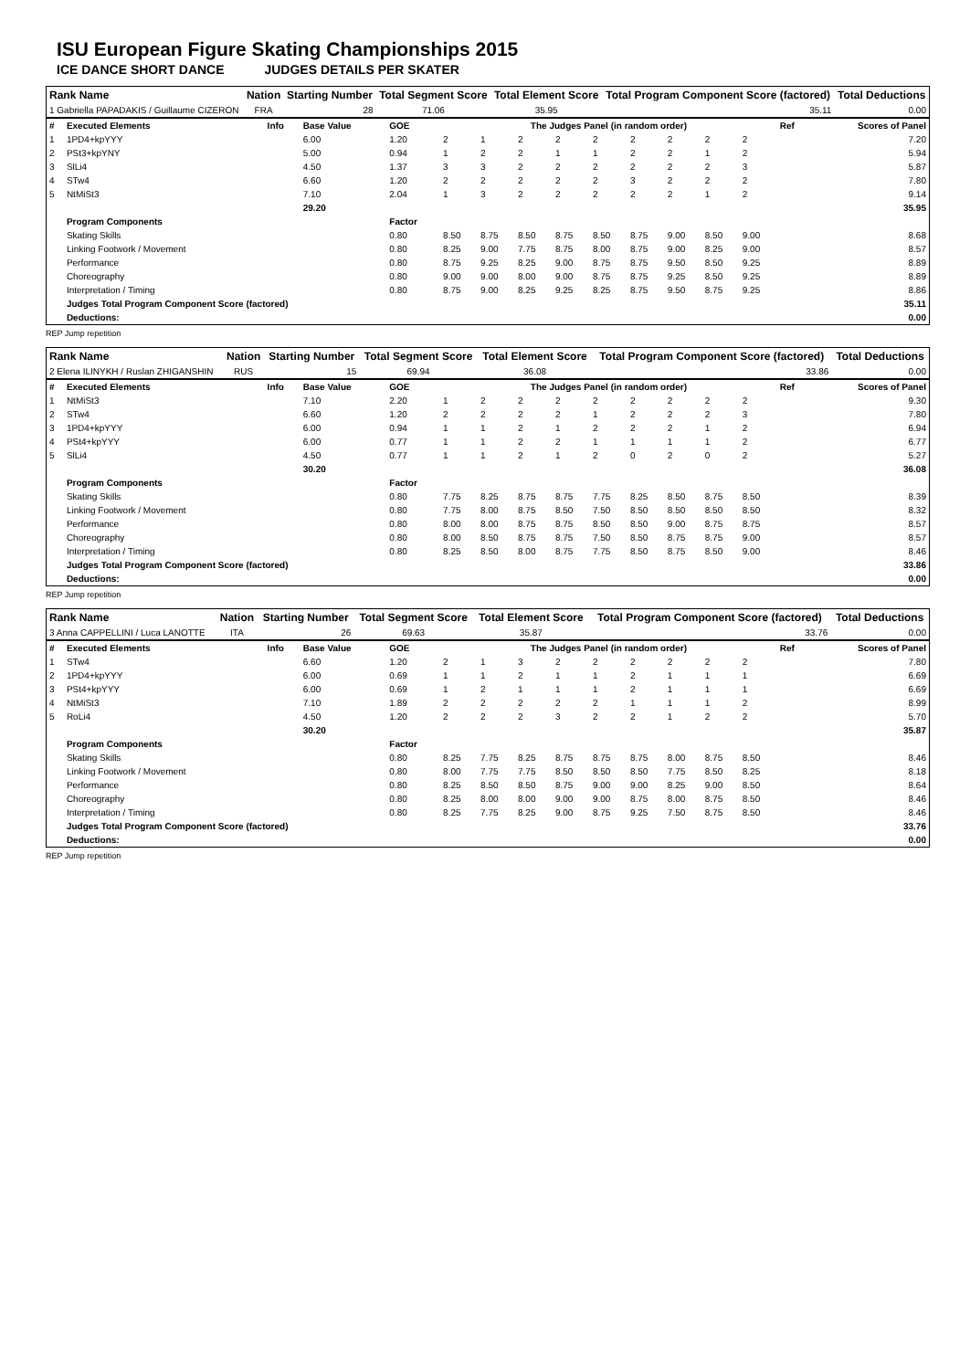ISU European Figure Skating Championships 2015
ICE DANCE SHORT DANCE JUDGES DETAILS PER SKATER
| Rank Name | Nation | Starting Number | Total Segment Score | Total Element Score | Total Program Component Score (factored) | Total Deductions |
| --- | --- | --- | --- | --- | --- | --- |
| 1 Gabriella PAPADAKIS / Guillaume CIZERON | FRA | 28 | 71.06 | 35.95 | 35.11 | 0.00 |
| # | Executed Elements | Info | Base Value | GOE | The Judges Panel (in random order) | | | | | | | | | Ref | Scores of Panel |
| 1 | 1PD4+kpYYY | | 6.00 | 1.20 | 2 | 1 | 2 | 2 | 2 | 2 | 2 | 2 | 2 | | 7.20 |
| 2 | PSt3+kpYNY | | 5.00 | 0.94 | 1 | 2 | 2 | 1 | 1 | 2 | 2 | 1 | 2 | | 5.94 |
| 3 | SlLi4 | | 4.50 | 1.37 | 3 | 3 | 2 | 2 | 2 | 2 | 2 | 2 | 3 | | 5.87 |
| 4 | STw4 | | 6.60 | 1.20 | 2 | 2 | 2 | 2 | 2 | 3 | 2 | 2 | 2 | | 7.80 |
| 5 | NtMiSt3 | | 7.10 | 2.04 | 1 | 3 | 2 | 2 | 2 | 2 | 2 | 1 | 2 | | 9.14 |
| | | | 29.20 | | | | | | | | | | | | 35.95 |
| | Program Components | | | Factor | | | | | | | | | | | |
| | Skating Skills | | | 0.80 | 8.50 | 8.75 | 8.50 | 8.75 | 8.50 | 8.75 | 9.00 | 8.50 | 9.00 | | 8.68 |
| | Linking Footwork / Movement | | | 0.80 | 8.25 | 9.00 | 7.75 | 8.75 | 8.00 | 8.75 | 9.00 | 8.25 | 9.00 | | 8.57 |
| | Performance | | | 0.80 | 8.75 | 9.25 | 8.25 | 9.00 | 8.75 | 8.75 | 9.50 | 8.50 | 9.25 | | 8.89 |
| | Choreography | | | 0.80 | 9.00 | 9.00 | 8.00 | 9.00 | 8.75 | 8.75 | 9.25 | 8.50 | 9.25 | | 8.89 |
| | Interpretation / Timing | | | 0.80 | 8.75 | 9.00 | 8.25 | 9.25 | 8.25 | 8.75 | 9.50 | 8.75 | 9.25 | | 8.86 |
| | Judges Total Program Component Score (factored) | | | | | | | | | | | | | | 35.11 |
| | Deductions: | | | | | | | | | | | | | | 0.00 |
REP Jump repetition
| Rank Name | Nation | Starting Number | Total Segment Score | Total Element Score | Total Program Component Score (factored) | Total Deductions |
| --- | --- | --- | --- | --- | --- | --- |
| 2 Elena ILINYKH / Ruslan ZHIGANSHIN | RUS | 15 | 69.94 | 36.08 | 33.86 | 0.00 |
| # | Executed Elements | Info | Base Value | GOE | The Judges Panel (in random order) | | | | | | | | | Ref | Scores of Panel |
| 1 | NtMiSt3 | | 7.10 | 2.20 | 1 | 2 | 2 | 2 | 2 | 2 | 2 | 2 | 2 | | 9.30 |
| 2 | STw4 | | 6.60 | 1.20 | 2 | 2 | 2 | 2 | 1 | 2 | 2 | 2 | 3 | | 7.80 |
| 3 | 1PD4+kpYYY | | 6.00 | 0.94 | 1 | 1 | 2 | 1 | 2 | 2 | 2 | 1 | 2 | | 6.94 |
| 4 | PSt4+kpYYY | | 6.00 | 0.77 | 1 | 1 | 2 | 2 | 1 | 1 | 1 | 1 | 2 | | 6.77 |
| 5 | SlLi4 | | 4.50 | 0.77 | 1 | 1 | 2 | 1 | 2 | 0 | 2 | 0 | 2 | | 5.27 |
| | | | 30.20 | | | | | | | | | | | | 36.08 |
| | Program Components | | | Factor | | | | | | | | | | | |
| | Skating Skills | | | 0.80 | 7.75 | 8.25 | 8.75 | 8.75 | 7.75 | 8.25 | 8.50 | 8.75 | 8.50 | | 8.39 |
| | Linking Footwork / Movement | | | 0.80 | 7.75 | 8.00 | 8.75 | 8.50 | 7.50 | 8.50 | 8.50 | 8.50 | 8.50 | | 8.32 |
| | Performance | | | 0.80 | 8.00 | 8.00 | 8.75 | 8.75 | 8.50 | 8.50 | 9.00 | 8.75 | 8.75 | | 8.57 |
| | Choreography | | | 0.80 | 8.00 | 8.50 | 8.75 | 8.75 | 7.50 | 8.50 | 8.75 | 8.75 | 9.00 | | 8.57 |
| | Interpretation / Timing | | | 0.80 | 8.25 | 8.50 | 8.00 | 8.75 | 7.75 | 8.50 | 8.75 | 8.50 | 9.00 | | 8.46 |
| | Judges Total Program Component Score (factored) | | | | | | | | | | | | | | 33.86 |
| | Deductions: | | | | | | | | | | | | | | 0.00 |
REP Jump repetition
| Rank Name | Nation | Starting Number | Total Segment Score | Total Element Score | Total Program Component Score (factored) | Total Deductions |
| --- | --- | --- | --- | --- | --- | --- |
| 3 Anna CAPPELLINI / Luca LANOTTE | ITA | 26 | 69.63 | 35.87 | 33.76 | 0.00 |
| # | Executed Elements | Info | Base Value | GOE | The Judges Panel (in random order) | | | | | | | | | Ref | Scores of Panel |
| 1 | STw4 | | 6.60 | 1.20 | 2 | 1 | 3 | 2 | 2 | 2 | 2 | 2 | 2 | | 7.80 |
| 2 | 1PD4+kpYYY | | 6.00 | 0.69 | 1 | 1 | 2 | 1 | 1 | 2 | 1 | 1 | 1 | | 6.69 |
| 3 | PSt4+kpYYY | | 6.00 | 0.69 | 1 | 2 | 1 | 1 | 1 | 2 | 1 | 1 | 1 | | 6.69 |
| 4 | NtMiSt3 | | 7.10 | 1.89 | 2 | 2 | 2 | 2 | 2 | 1 | 1 | 1 | 2 | | 8.99 |
| 5 | RoLi4 | | 4.50 | 1.20 | 2 | 2 | 2 | 3 | 2 | 2 | 1 | 2 | 2 | | 5.70 |
| | | | 30.20 | | | | | | | | | | | | 35.87 |
| | Program Components | | | Factor | | | | | | | | | | | |
| | Skating Skills | | | 0.80 | 8.25 | 7.75 | 8.25 | 8.75 | 8.75 | 8.75 | 8.00 | 8.75 | 8.50 | | 8.46 |
| | Linking Footwork / Movement | | | 0.80 | 8.00 | 7.75 | 7.75 | 8.50 | 8.50 | 8.50 | 7.75 | 8.50 | 8.25 | | 8.18 |
| | Performance | | | 0.80 | 8.25 | 8.50 | 8.50 | 8.75 | 9.00 | 9.00 | 8.25 | 9.00 | 8.50 | | 8.64 |
| | Choreography | | | 0.80 | 8.25 | 8.00 | 8.00 | 9.00 | 9.00 | 8.75 | 8.00 | 8.75 | 8.50 | | 8.46 |
| | Interpretation / Timing | | | 0.80 | 8.25 | 7.75 | 8.25 | 9.00 | 8.75 | 9.25 | 7.50 | 8.75 | 8.50 | | 8.46 |
| | Judges Total Program Component Score (factored) | | | | | | | | | | | | | | 33.76 |
| | Deductions: | | | | | | | | | | | | | | 0.00 |
REP Jump repetition